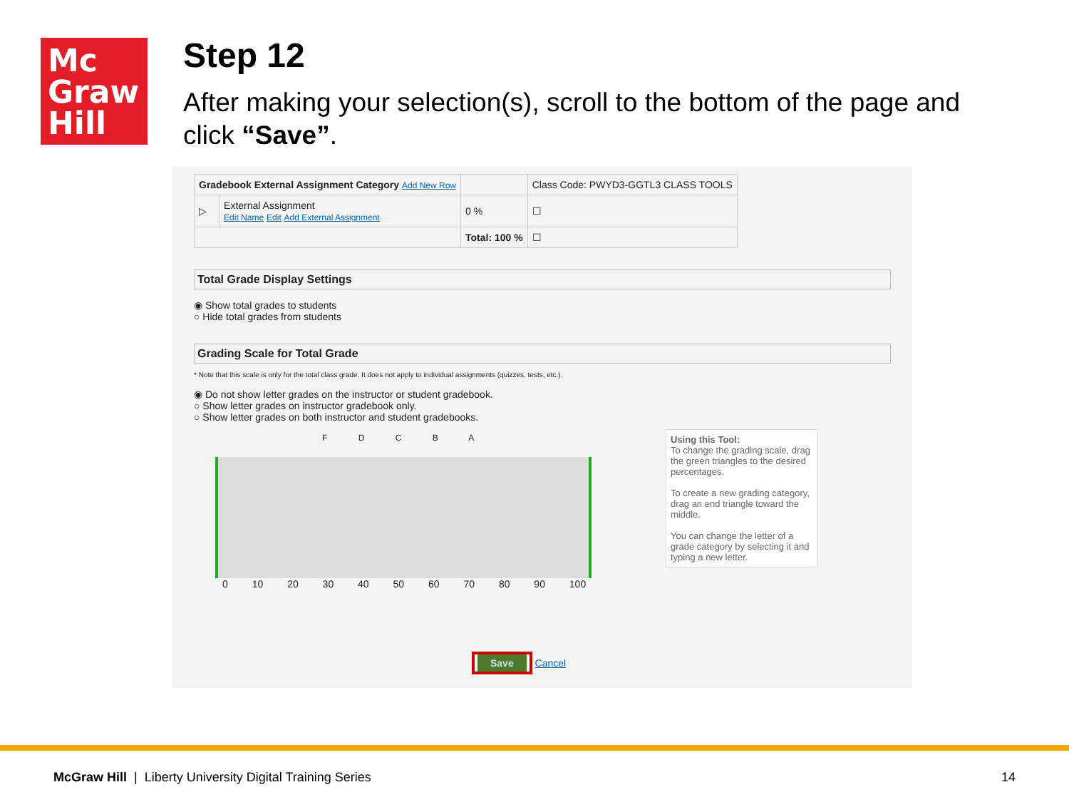Mc
Graw
Hill
Step 12
After making your selection(s), scroll to the bottom of the page and click “Save”.
| Gradebook External Assignment Category Add New Row | | | Class Code: PWYD3-GGTL3 CLASS TOOLS |
| ▷ | External Assignment Edit Name Edit Add External Assignment | 0 % | ☐ |
| | | Total: 100 % | ☐ |
Total Grade Display Settings
◉ Show total grades to students
○ Hide total grades from students
Grading Scale for Total Grade
* Note that this scale is only for the total class grade. It does not apply to individual assignments (quizzes, tests, etc.).
◉ Do not show letter grades on the instructor or student gradebook.
○ Show letter grades on instructor gradebook only.
○ Show letter grades on both instructor and student gradebooks.
F D C B A
0 10 20 30 40 50 60 70 80 90 100
Using this Tool:
To change the grading scale, drag the green triangles to the desired percentages.
To create a new grading category, drag an end triangle toward the middle.
You can change the letter of a grade category by selecting it and typing a new letter.
Save Cancel
McGraw Hill | Liberty University Digital Training Series 14